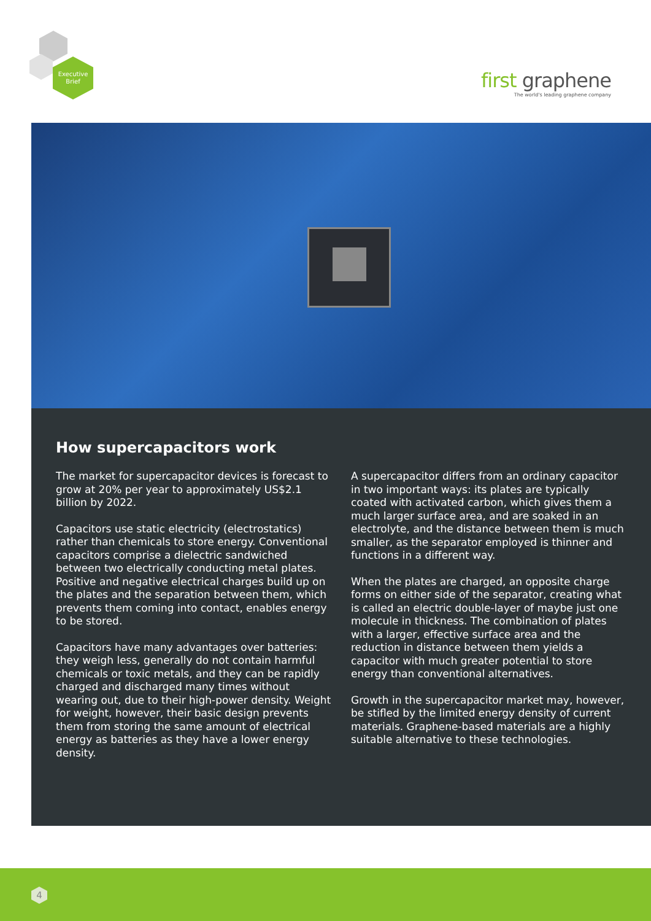Executive
Brief
first graphene
The world's leading graphene company
How supercapacitors work
The market for supercapacitor devices is forecast to grow at 20% per year to approximately US$2.1 billion by 2022.
Capacitors use static electricity (electrostatics) rather than chemicals to store energy. Conventional capacitors comprise a dielectric sandwiched between two electrically conducting metal plates. Positive and negative electrical charges build up on the plates and the separation between them, which prevents them coming into contact, enables energy to be stored.
Capacitors have many advantages over batteries: they weigh less, generally do not contain harmful chemicals or toxic metals, and they can be rapidly charged and discharged many times without wearing out, due to their high-power density. Weight for weight, however, their basic design prevents them from storing the same amount of electrical energy as batteries as they have a lower energy density.
A supercapacitor differs from an ordinary capacitor in two important ways: its plates are typically coated with activated carbon, which gives them a much larger surface area, and are soaked in an electrolyte, and the distance between them is much smaller, as the separator employed is thinner and functions in a different way.
When the plates are charged, an opposite charge forms on either side of the separator, creating what is called an electric double-layer of maybe just one molecule in thickness. The combination of plates with a larger, effective surface area and the reduction in distance between them yields a capacitor with much greater potential to store energy than conventional alternatives.
Growth in the supercapacitor market may, however, be stifled by the limited energy density of current materials. Graphene-based materials are a highly suitable alternative to these technologies.
4